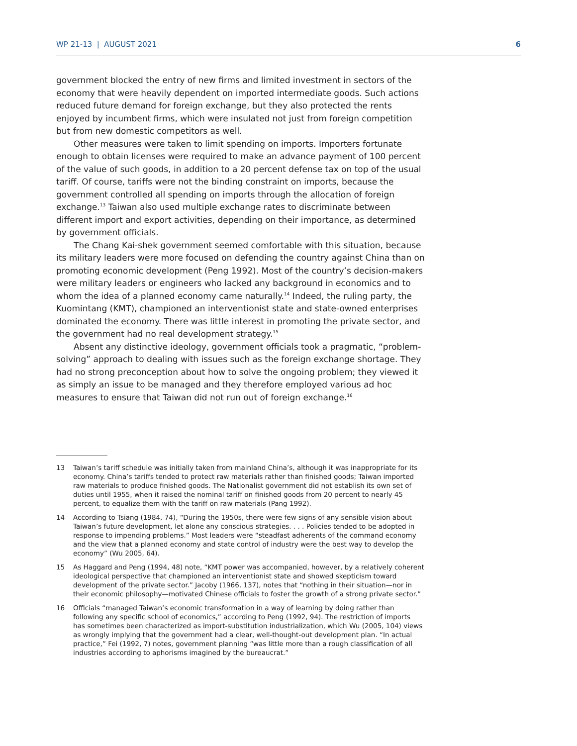WP 21-13 | AUGUST 2021 6
government blocked the entry of new firms and limited investment in sectors of the economy that were heavily dependent on imported intermediate goods. Such actions reduced future demand for foreign exchange, but they also protected the rents enjoyed by incumbent firms, which were insulated not just from foreign competition but from new domestic competitors as well.
Other measures were taken to limit spending on imports. Importers fortunate enough to obtain licenses were required to make an advance payment of 100 percent of the value of such goods, in addition to a 20 percent defense tax on top of the usual tariff. Of course, tariffs were not the binding constraint on imports, because the government controlled all spending on imports through the allocation of foreign exchange.<sup>13</sup> Taiwan also used multiple exchange rates to discriminate between different import and export activities, depending on their importance, as determined by government officials.
The Chang Kai-shek government seemed comfortable with this situation, because its military leaders were more focused on defending the country against China than on promoting economic development (Peng 1992). Most of the country’s decision-makers were military leaders or engineers who lacked any background in economics and to whom the idea of a planned economy came naturally.<sup>14</sup> Indeed, the ruling party, the Kuomintang (KMT), championed an interventionist state and state-owned enterprises dominated the economy. There was little interest in promoting the private sector, and the government had no real development strategy.<sup>15</sup>
Absent any distinctive ideology, government officials took a pragmatic, “problem-solving” approach to dealing with issues such as the foreign exchange shortage. They had no strong preconception about how to solve the ongoing problem; they viewed it as simply an issue to be managed and they therefore employed various ad hoc measures to ensure that Taiwan did not run out of foreign exchange.<sup>16</sup>
13 Taiwan’s tariff schedule was initially taken from mainland China’s, although it was inappropriate for its economy. China’s tariffs tended to protect raw materials rather than finished goods; Taiwan imported raw materials to produce finished goods. The Nationalist government did not establish its own set of duties until 1955, when it raised the nominal tariff on finished goods from 20 percent to nearly 45 percent, to equalize them with the tariff on raw materials (Pang 1992).
14 According to Tsiang (1984, 74), “During the 1950s, there were few signs of any sensible vision about Taiwan’s future development, let alone any conscious strategies. . . . Policies tended to be adopted in response to impending problems.” Most leaders were “steadfast adherents of the command economy and the view that a planned economy and state control of industry were the best way to develop the economy” (Wu 2005, 64).
15 As Haggard and Peng (1994, 48) note, “KMT power was accompanied, however, by a relatively coherent ideological perspective that championed an interventionist state and showed skepticism toward development of the private sector.” Jacoby (1966, 137), notes that “nothing in their situation—nor in their economic philosophy—motivated Chinese officials to foster the growth of a strong private sector.”
16 Officials “managed Taiwan’s economic transformation in a way of learning by doing rather than following any specific school of economics,” according to Peng (1992, 94). The restriction of imports has sometimes been characterized as import-substitution industrialization, which Wu (2005, 104) views as wrongly implying that the government had a clear, well-thought-out development plan. “In actual practice,” Fei (1992, 7) notes, government planning “was little more than a rough classification of all industries according to aphorisms imagined by the bureaucrat.”